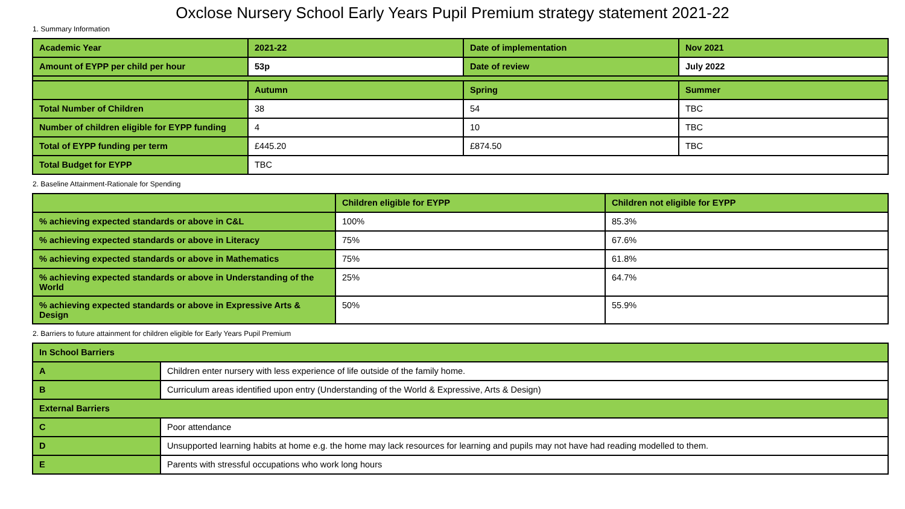Oxclose Nursery School Early Years Pupil Premium strategy statement 2021-22
1. Summary Information
| Academic Year | 2021-22 | Date of implementation | Nov 2021 |
| Amount of EYPP per child per hour | 53p | Date of review | July 2022 |
| | Autumn | Spring | Summer |
| Total Number of Children | 38 | 54 | TBC |
| Number of children eligible for EYPP funding | 4 | 10 | TBC |
| Total of EYPP funding per term | £445.20 | £874.50 | TBC |
| Total Budget for EYPP | TBC | | |
2. Baseline Attainment-Rationale for Spending
| | Children eligible for EYPP | Children not eligible for EYPP |
| % achieving expected standards or above in C&L | 100% | 85.3% |
| % achieving expected standards or above in Literacy | 75% | 67.6% |
| % achieving expected standards or above in Mathematics | 75% | 61.8% |
| % achieving expected standards or above in Understanding of the World | 25% | 64.7% |
| % achieving expected standards or above in Expressive Arts & Design | 50% | 55.9% |
2. Barriers to future attainment for children eligible for Early Years Pupil Premium
| In School Barriers | |
| A | Children enter nursery with less experience of life outside of the family home. |
| B | Curriculum areas identified upon entry (Understanding of the World & Expressive, Arts & Design) |
| External Barriers | |
| C | Poor attendance |
| D | Unsupported learning habits at home e.g. the home may lack resources for learning and pupils may not have had reading modelled to them. |
| E | Parents with stressful occupations who work long hours |